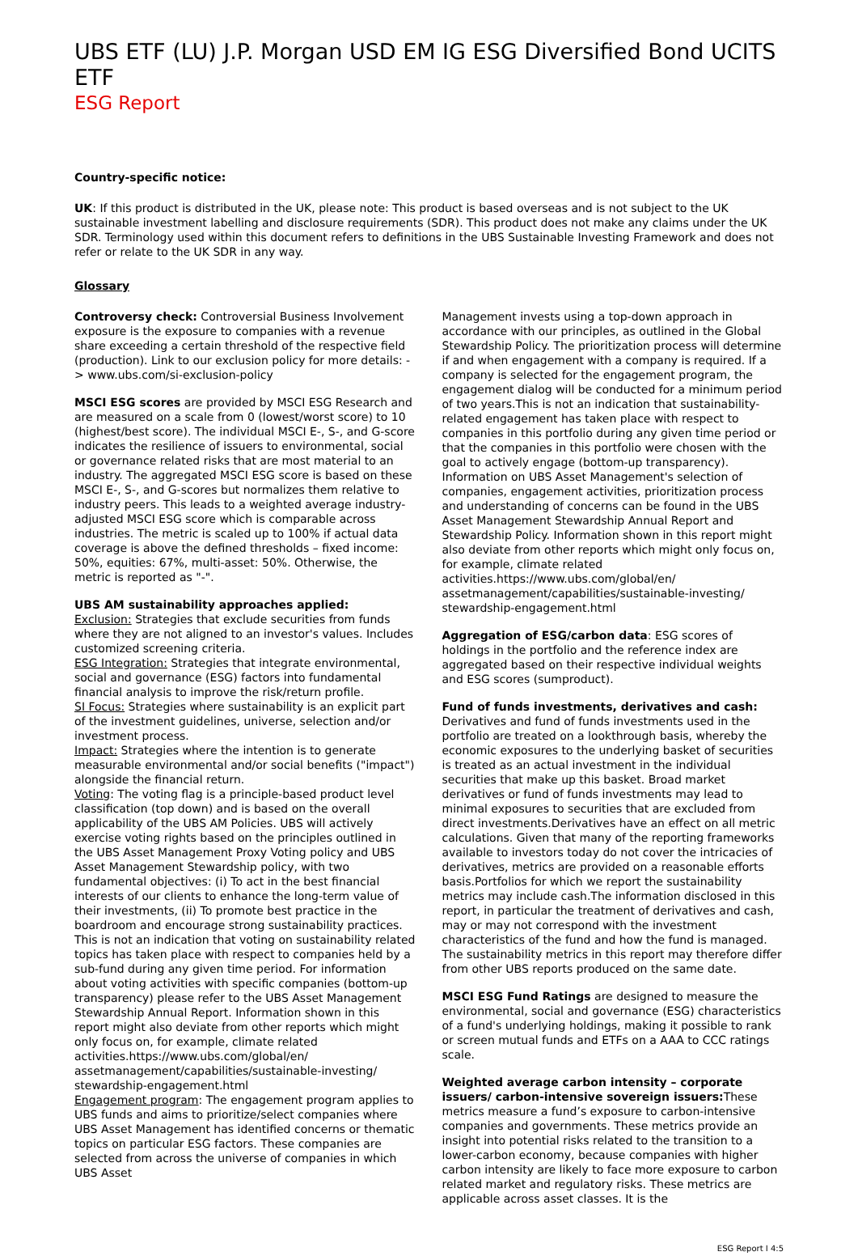UBS ETF (LU) J.P. Morgan USD EM IG ESG Diversified Bond UCITS ETF
ESG Report
Country-specific notice:
UK: If this product is distributed in the UK, please note: This product is based overseas and is not subject to the UK sustainable investment labelling and disclosure requirements (SDR). This product does not make any claims under the UK SDR. Terminology used within this document refers to definitions in the UBS Sustainable Investing Framework and does not refer or relate to the UK SDR in any way.
Glossary
Controversy check: Controversial Business Involvement exposure is the exposure to companies with a revenue share exceeding a certain threshold of the respective field (production). Link to our exclusion policy for more details: -> www.ubs.com/si-exclusion-policy
MSCI ESG scores are provided by MSCI ESG Research and are measured on a scale from 0 (lowest/worst score) to 10 (highest/best score). The individual MSCI E-, S-, and G-score indicates the resilience of issuers to environmental, social or governance related risks that are most material to an industry. The aggregated MSCI ESG score is based on these MSCI E-, S-, and G-scores but normalizes them relative to industry peers. This leads to a weighted average industry-adjusted MSCI ESG score which is comparable across industries. The metric is scaled up to 100% if actual data coverage is above the defined thresholds – fixed income: 50%, equities: 67%, multi-asset: 50%. Otherwise, the metric is reported as "-".
UBS AM sustainability approaches applied:
Exclusion: Strategies that exclude securities from funds where they are not aligned to an investor's values. Includes customized screening criteria.
ESG Integration: Strategies that integrate environmental, social and governance (ESG) factors into fundamental financial analysis to improve the risk/return profile.
SI Focus: Strategies where sustainability is an explicit part of the investment guidelines, universe, selection and/or investment process.
Impact: Strategies where the intention is to generate measurable environmental and/or social benefits ("impact") alongside the financial return.
Voting: The voting flag is a principle-based product level classification (top down) and is based on the overall applicability of the UBS AM Policies. UBS will actively exercise voting rights based on the principles outlined in the UBS Asset Management Proxy Voting policy and UBS Asset Management Stewardship policy, with two fundamental objectives: (i) To act in the best financial interests of our clients to enhance the long-term value of their investments, (ii) To promote best practice in the boardroom and encourage strong sustainability practices. This is not an indication that voting on sustainability related topics has taken place with respect to companies held by a sub-fund during any given time period. For information about voting activities with specific companies (bottom-up transparency) please refer to the UBS Asset Management Stewardship Annual Report. Information shown in this report might also deviate from other reports which might only focus on, for example, climate related activities.https://www.ubs.com/global/en/ assetmanagement/capabilities/sustainable-investing/ stewardship-engagement.html
Engagement program: The engagement program applies to UBS funds and aims to prioritize/select companies where UBS Asset Management has identified concerns or thematic topics on particular ESG factors. These companies are selected from across the universe of companies in which UBS Asset
Management invests using a top-down approach in accordance with our principles, as outlined in the Global Stewardship Policy. The prioritization process will determine if and when engagement with a company is required. If a company is selected for the engagement program, the engagement dialog will be conducted for a minimum period of two years.This is not an indication that sustainability-related engagement has taken place with respect to companies in this portfolio during any given time period or that the companies in this portfolio were chosen with the goal to actively engage (bottom-up transparency). Information on UBS Asset Management's selection of companies, engagement activities, prioritization process and understanding of concerns can be found in the UBS Asset Management Stewardship Annual Report and Stewardship Policy. Information shown in this report might also deviate from other reports which might only focus on, for example, climate related activities.https://www.ubs.com/global/en/ assetmanagement/capabilities/sustainable-investing/ stewardship-engagement.html
Aggregation of ESG/carbon data: ESG scores of holdings in the portfolio and the reference index are aggregated based on their respective individual weights and ESG scores (sumproduct).
Fund of funds investments, derivatives and cash:
Derivatives and fund of funds investments used in the portfolio are treated on a lookthrough basis, whereby the economic exposures to the underlying basket of securities is treated as an actual investment in the individual securities that make up this basket. Broad market derivatives or fund of funds investments may lead to minimal exposures to securities that are excluded from direct investments.Derivatives have an effect on all metric calculations. Given that many of the reporting frameworks available to investors today do not cover the intricacies of derivatives, metrics are provided on a reasonable efforts basis.Portfolios for which we report the sustainability metrics may include cash.The information disclosed in this report, in particular the treatment of derivatives and cash, may or may not correspond with the investment characteristics of the fund and how the fund is managed. The sustainability metrics in this report may therefore differ from other UBS reports produced on the same date.
MSCI ESG Fund Ratings are designed to measure the environmental, social and governance (ESG) characteristics of a fund's underlying holdings, making it possible to rank or screen mutual funds and ETFs on a AAA to CCC ratings scale.
Weighted average carbon intensity – corporate issuers/ carbon-intensive sovereign issuers: These metrics measure a fund’s exposure to carbon-intensive companies and governments. These metrics provide an insight into potential risks related to the transition to a lower-carbon economy, because companies with higher carbon intensity are likely to face more exposure to carbon related market and regulatory risks. These metrics are applicable across asset classes. It is the
ESG Report I 4:5